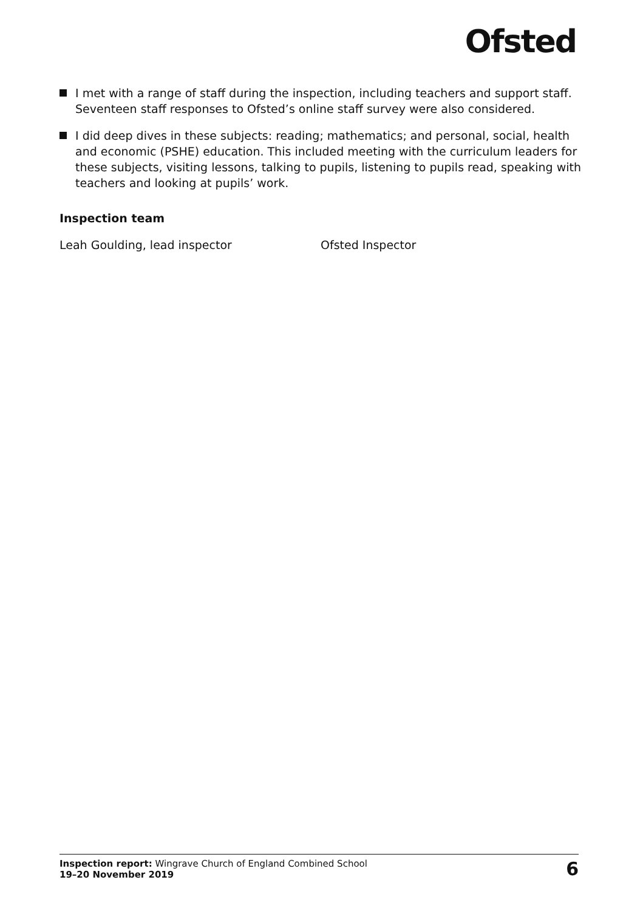Ofsted
I met with a range of staff during the inspection, including teachers and support staff. Seventeen staff responses to Ofsted’s online staff survey were also considered.
I did deep dives in these subjects: reading; mathematics; and personal, social, health and economic (PSHE) education. This included meeting with the curriculum leaders for these subjects, visiting lessons, talking to pupils, listening to pupils read, speaking with teachers and looking at pupils’ work.
Inspection team
Leah Goulding, lead inspector Ofsted Inspector
Inspection report: Wingrave Church of England Combined School
19–20 November 2019
6